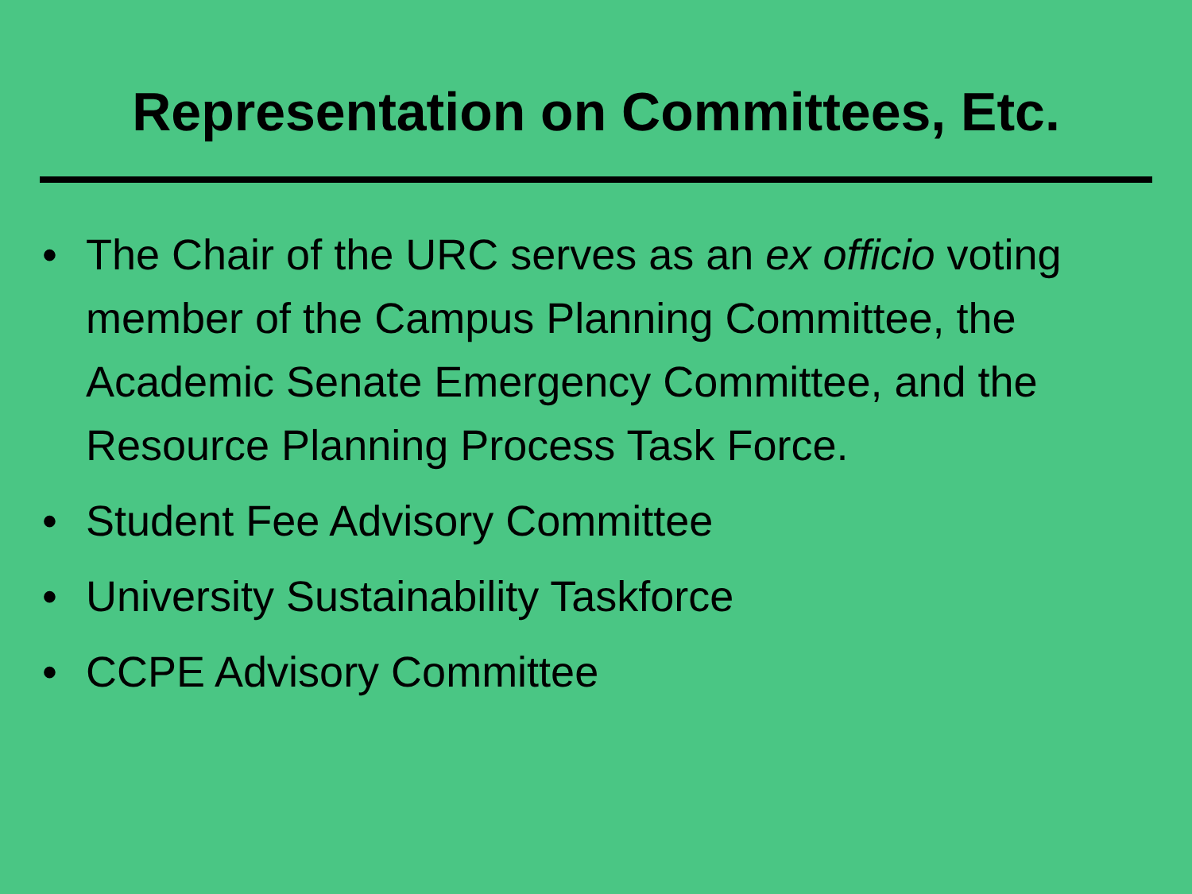Representation on Committees, Etc.
• The Chair of the URC serves as an ex officio voting member of the Campus Planning Committee, the Academic Senate Emergency Committee, and the Resource Planning Process Task Force.
• Student Fee Advisory Committee
• University Sustainability Taskforce
• CCPE Advisory Committee